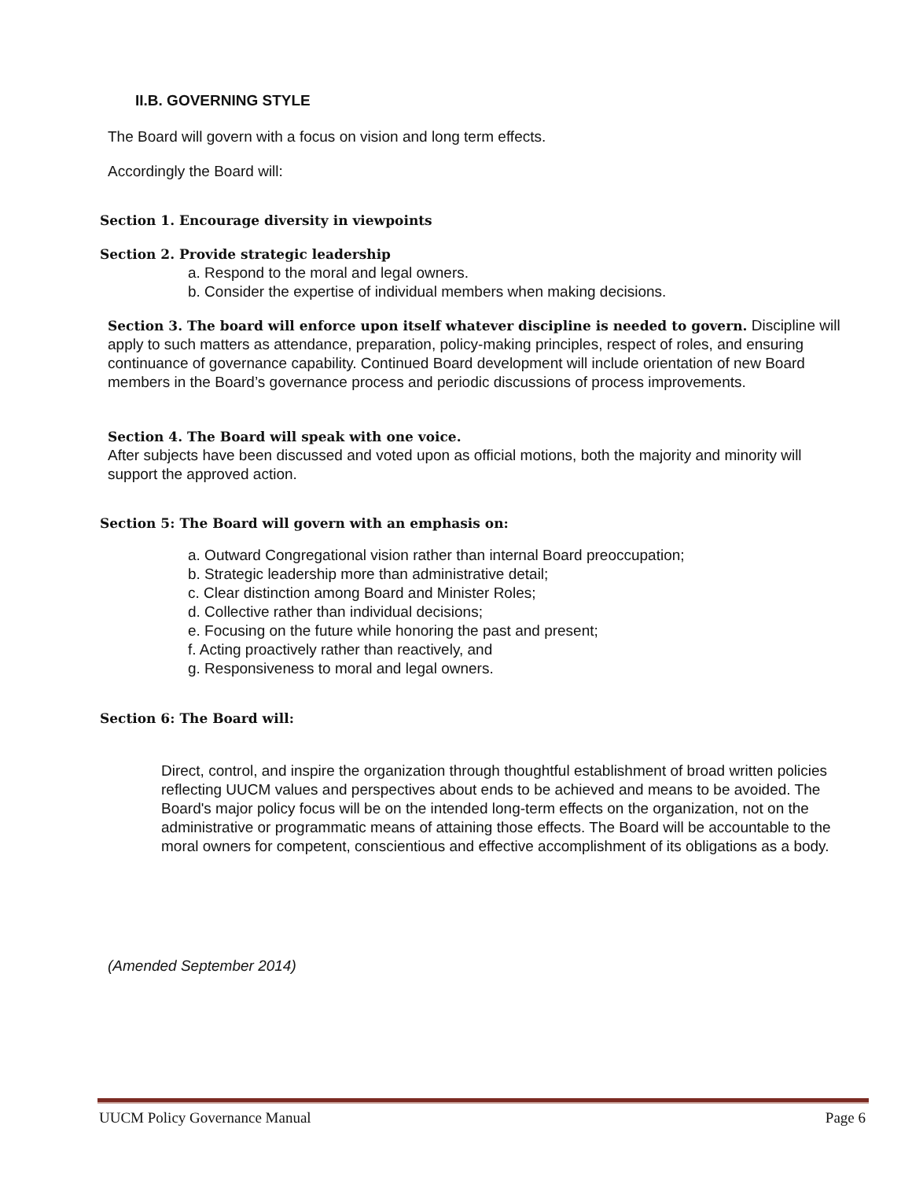II.B. GOVERNING STYLE
The Board will govern with a focus on vision and long term effects.
Accordingly the Board will:
Section 1. Encourage diversity in viewpoints
Section 2. Provide strategic leadership
a. Respond to the moral and legal owners.
b. Consider the expertise of individual members when making decisions.
Section 3. The board will enforce upon itself whatever discipline is needed to govern. Discipline will apply to such matters as attendance, preparation, policy-making principles, respect of roles, and ensuring continuance of governance capability. Continued Board development will include orientation of new Board members in the Board’s governance process and periodic discussions of process improvements.
Section 4. The Board will speak with one voice.
After subjects have been discussed and voted upon as official motions, both the majority and minority will support the approved action.
Section 5: The Board will govern with an emphasis on:
a. Outward Congregational vision rather than internal Board preoccupation;
b. Strategic leadership more than administrative detail;
c. Clear distinction among Board and Minister Roles;
d. Collective rather than individual decisions;
e. Focusing on the future while honoring the past and present;
f. Acting proactively rather than reactively, and
g. Responsiveness to moral and legal owners.
Section 6: The Board will:
Direct, control, and inspire the organization through thoughtful establishment of broad written policies reflecting UUCM values and perspectives about ends to be achieved and means to be avoided. The Board's major policy focus will be on the intended long-term effects on the organization, not on the administrative or programmatic means of attaining those effects. The Board will be accountable to the moral owners for competent, conscientious and effective accomplishment of its obligations as a body.
(Amended September 2014)
UUCM Policy Governance Manual Page 6